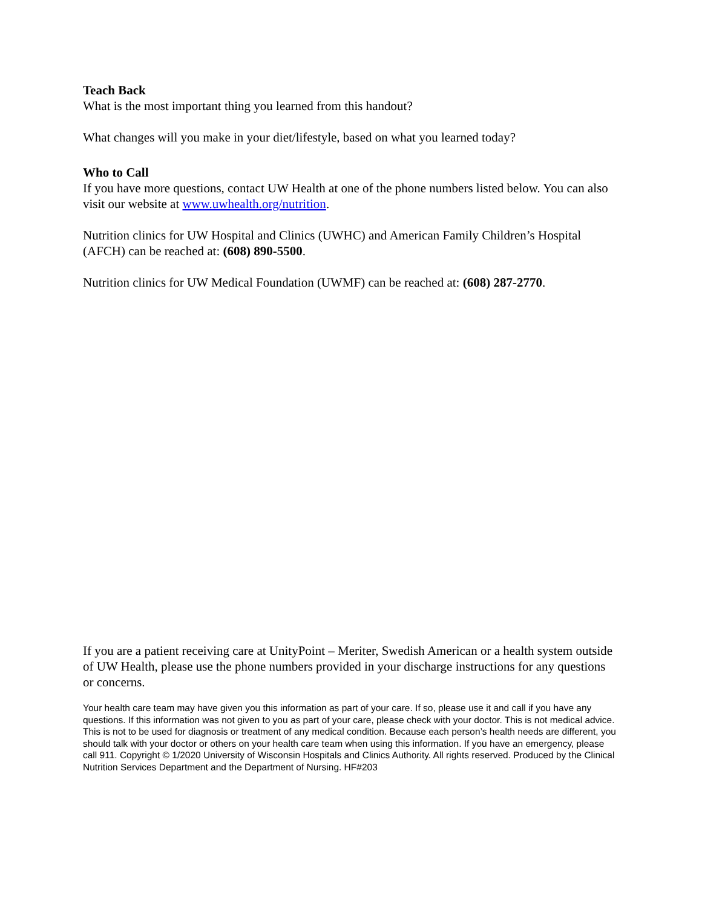Teach Back
What is the most important thing you learned from this handout?
What changes will you make in your diet/lifestyle, based on what you learned today?
Who to Call
If you have more questions, contact UW Health at one of the phone numbers listed below. You can also visit our website at www.uwhealth.org/nutrition.
Nutrition clinics for UW Hospital and Clinics (UWHC) and American Family Children’s Hospital (AFCH) can be reached at: (608) 890-5500.
Nutrition clinics for UW Medical Foundation (UWMF) can be reached at: (608) 287-2770.
If you are a patient receiving care at UnityPoint – Meriter, Swedish American or a health system outside of UW Health, please use the phone numbers provided in your discharge instructions for any questions or concerns.
Your health care team may have given you this information as part of your care. If so, please use it and call if you have any questions. If this information was not given to you as part of your care, please check with your doctor. This is not medical advice. This is not to be used for diagnosis or treatment of any medical condition. Because each person’s health needs are different, you should talk with your doctor or others on your health care team when using this information. If you have an emergency, please call 911. Copyright © 1/2020 University of Wisconsin Hospitals and Clinics Authority. All rights reserved. Produced by the Clinical Nutrition Services Department and the Department of Nursing. HF#203